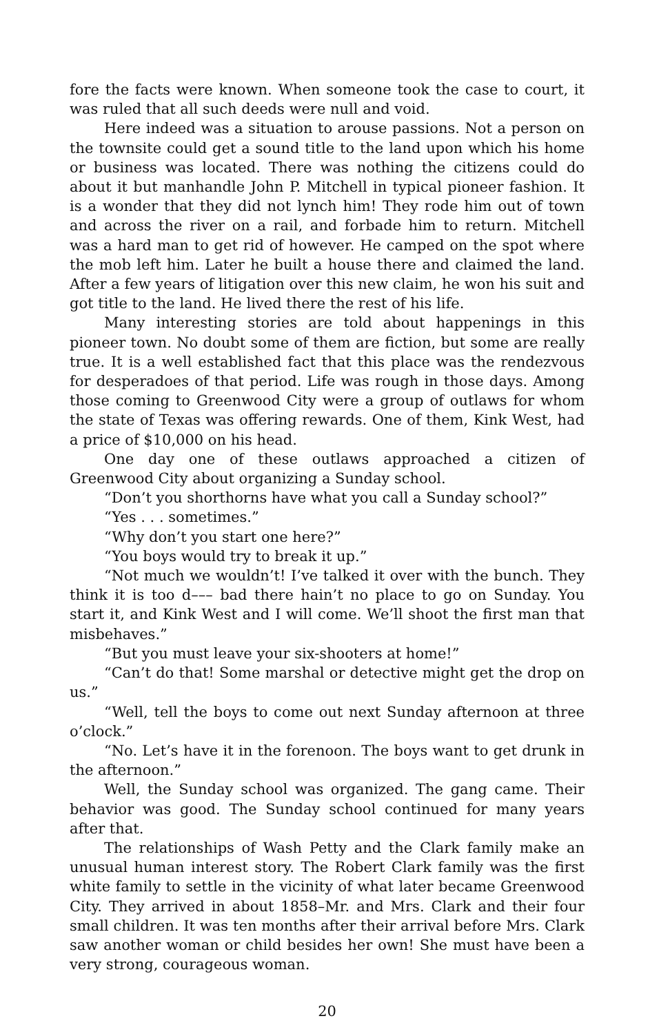fore the facts were known. When someone took the case to court, it was ruled that all such deeds were null and void.
Here indeed was a situation to arouse passions. Not a person on the townsite could get a sound title to the land upon which his home or business was located. There was nothing the citizens could do about it but manhandle John P. Mitchell in typical pioneer fashion. It is a wonder that they did not lynch him! They rode him out of town and across the river on a rail, and forbade him to return. Mitchell was a hard man to get rid of however. He camped on the spot where the mob left him. Later he built a house there and claimed the land. After a few years of litigation over this new claim, he won his suit and got title to the land. He lived there the rest of his life.
Many interesting stories are told about happenings in this pioneer town. No doubt some of them are fiction, but some are really true. It is a well established fact that this place was the rendezvous for desperadoes of that period. Life was rough in those days. Among those coming to Greenwood City were a group of outlaws for whom the state of Texas was offering rewards. One of them, Kink West, had a price of $10,000 on his head.
One day one of these outlaws approached a citizen of Greenwood City about organizing a Sunday school.
“Don’t you shorthorns have what you call a Sunday school?”
“Yes . . . sometimes.”
“Why don’t you start one here?”
“You boys would try to break it up.”
“Not much we wouldn’t! I’ve talked it over with the bunch. They think it is too d––– bad there hain’t no place to go on Sunday. You start it, and Kink West and I will come. We’ll shoot the first man that misbehaves.”
“But you must leave your six-shooters at home!”
“Can’t do that! Some marshal or detective might get the drop on us.”
“Well, tell the boys to come out next Sunday afternoon at three o’clock.”
“No. Let’s have it in the forenoon. The boys want to get drunk in the afternoon.”
Well, the Sunday school was organized. The gang came. Their behavior was good. The Sunday school continued for many years after that.
The relationships of Wash Petty and the Clark family make an unusual human interest story. The Robert Clark family was the first white family to settle in the vicinity of what later became Greenwood City. They arrived in about 1858–Mr. and Mrs. Clark and their four small children. It was ten months after their arrival before Mrs. Clark saw another woman or child besides her own! She must have been a very strong, courageous woman.
20